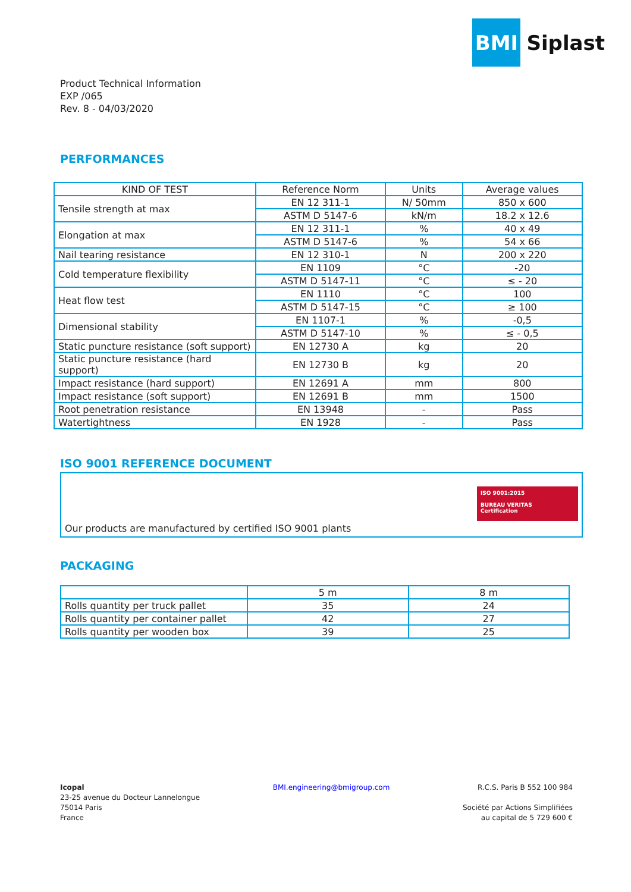BMI
Siplast
Product Technical Information
EXP /065
Rev. 8 - 04/03/2020
PERFORMANCES
| KIND OF TEST | Reference Norm | Units | Average values |
| --- | --- | --- | --- |
| Tensile strength at max | EN 12 311-1 | N/ 50mm | 850 x 600 |
| | ASTM D 5147-6 | kN/m | 18.2 x 12.6 |
| Elongation at max | EN 12 311-1 | % | 40 x 49 |
| | ASTM D 5147-6 | % | 54 x 66 |
| Nail tearing resistance | EN 12 310-1 | N | 200 x 220 |
| Cold temperature flexibility | EN 1109 | °C | -20 |
| | ASTM D 5147-11 | °C | ≤ - 20 |
| Heat flow test | EN 1110 | °C | 100 |
| | ASTM D 5147-15 | °C | ≥ 100 |
| Dimensional stability | EN 1107-1 | % | -0,5 |
| | ASTM D 5147-10 | % | ≤ - 0,5 |
| Static puncture resistance (soft support) | EN 12730 A | kg | 20 |
| Static puncture resistance (hard support) | EN 12730 B | kg | 20 |
| Impact resistance (hard support) | EN 12691 A | mm | 800 |
| Impact resistance (soft support) | EN 12691 B | mm | 1500 |
| Root penetration resistance | EN 13948 | - | Pass |
| Watertightness | EN 1928 | - | Pass |
ISO 9001 REFERENCE DOCUMENT
Our products are manufactured by certified ISO 9001 plants
ISO 9001:2015
BUREAU VERITAS
Certification
PACKAGING
| | 5 m | 8 m |
| --- | --- | --- |
| Rolls quantity per truck pallet | 35 | 24 |
| Rolls quantity per container pallet | 42 | 27 |
| Rolls quantity per wooden box | 39 | 25 |
Icopal
23-25 avenue du Docteur Lannelongue
75014 Paris
France
BMI.engineering@bmigroup.com R.C.S. Paris B 552 100 984
Société par Actions Simplifiées
au capital de 5 729 600 €